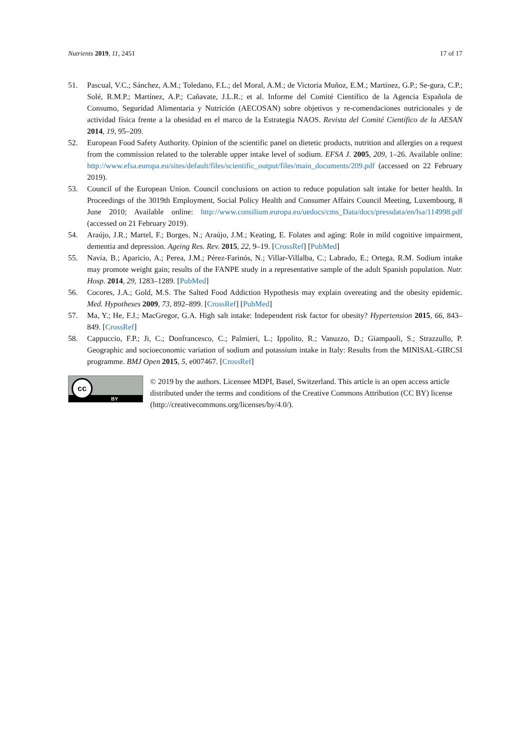Nutrients 2019, 11, 2451 17 of 17
51. Pascual, V.C.; Sánchez, A.M.; Toledano, F.L.; del Moral, A.M.; de Victoria Muñoz, E.M.; Martínez, G.P.; Se-gura, C.P.; Solé, R.M.P.; Martínez, A.P.; Cañavate, J.L.R.; et al. Informe del Comité Científico de la Agencia Española de Consumo, Seguridad Alimentaria y Nutrición (AECOSAN) sobre objetivos y re-comendaciones nutricionales y de actividad física frente a la obesidad en el marco de la Estrategia NAOS. Revista del Comité Científico de la AESAN 2014, 19, 95–209.
52. European Food Safety Authority. Opinion of the scientific panel on dietetic products, nutrition and allergies on a request from the commission related to the tolerable upper intake level of sodium. EFSA J. 2005, 209, 1–26. Available online: http://www.efsa.europa.eu/sites/default/files/scientific_output/files/main_documents/209.pdf (accessed on 22 February 2019).
53. Council of the European Union. Council conclusions on action to reduce population salt intake for better health. In Proceedings of the 3019th Employment, Social Policy Health and Consumer Affairs Council Meeting, Luxembourg, 8 June 2010; Available online: http://www.consilium.europa.eu/uedocs/cms_Data/docs/pressdata/en/lsa/114998.pdf (accessed on 21 February 2019).
54. Araújo, J.R.; Martel, F.; Borges, N.; Araújo, J.M.; Keating, E. Folates and aging: Role in mild cognitive impairment, dementia and depression. Ageing Res. Rev. 2015, 22, 9–19. [CrossRef] [PubMed]
55. Navia, B.; Aparicio, A.; Perea, J.M.; Pérez-Farinós, N.; Villar-Villalba, C.; Labrado, E.; Ortega, R.M. Sodium intake may promote weight gain; results of the FANPE study in a representative sample of the adult Spanish population. Nutr. Hosp. 2014, 29, 1283–1289. [PubMed]
56. Cocores, J.A.; Gold, M.S. The Salted Food Addiction Hypothesis may explain overeating and the obesity epidemic. Med. Hypotheses 2009, 73, 892–899. [CrossRef] [PubMed]
57. Ma, Y.; He, F.J.; MacGregor, G.A. High salt intake: Independent risk factor for obesity? Hypertension 2015, 66, 843–849. [CrossRef]
58. Cappuccio, F.P.; Ji, C.; Donfrancesco, C.; Palmieri, L.; Ippolito, R.; Vanuzzo, D.; Giampaoli, S.; Strazzullo, P. Geographic and socioeconomic variation of sodium and potassium intake in Italy: Results from the MINISAL-GIRCSI programme. BMJ Open 2015, 5, e007467. [CrossRef]
cc
BY
© 2019 by the authors. Licensee MDPI, Basel, Switzerland. This article is an open access article distributed under the terms and conditions of the Creative Commons Attribution (CC BY) license (http://creativecommons.org/licenses/by/4.0/).